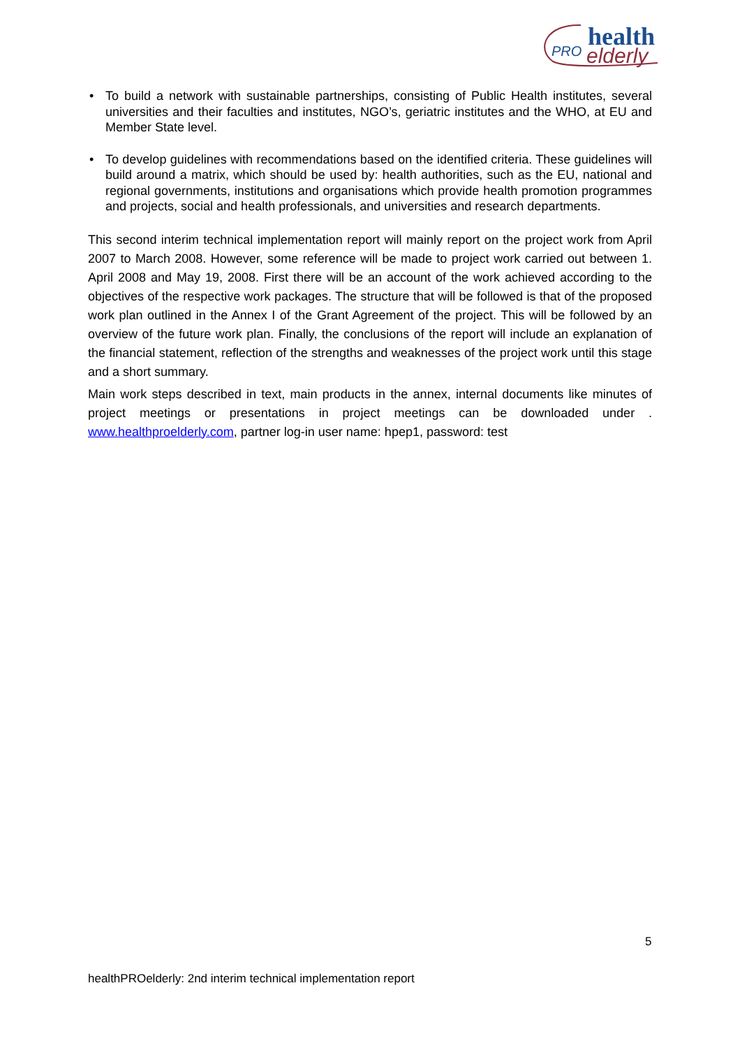health
PRO
elderly
• To build a network with sustainable partnerships, consisting of Public Health institutes, several universities and their faculties and institutes, NGO’s, geriatric institutes and the WHO, at EU and Member State level.
• To develop guidelines with recommendations based on the identified criteria. These guidelines will build around a matrix, which should be used by: health authorities, such as the EU, national and regional governments, institutions and organisations which provide health promotion programmes and projects, social and health professionals, and universities and research departments.
This second interim technical implementation report will mainly report on the project work from April 2007 to March 2008. However, some reference will be made to project work carried out between 1. April 2008 and May 19, 2008. First there will be an account of the work achieved according to the objectives of the respective work packages. The structure that will be followed is that of the proposed work plan outlined in the Annex I of the Grant Agreement of the project. This will be followed by an overview of the future work plan. Finally, the conclusions of the report will include an explanation of the financial statement, reflection of the strengths and weaknesses of the project work until this stage and a short summary.
Main work steps described in text, main products in the annex, internal documents like minutes of project meetings or presentations in project meetings can be downloaded under . www.healthproelderly.com, partner log-in user name: hpep1, password: test
5
healthPROelderly: 2nd interim technical implementation report